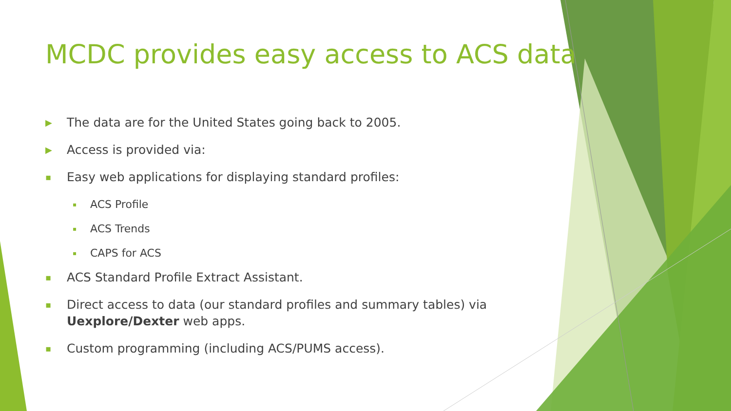MCDC provides easy access to ACS data
▶ The data are for the United States going back to 2005.
▶ Access is provided via:
▪ Easy web applications for displaying standard profiles:
▪ ACS Profile
▪ ACS Trends
▪ CAPS for ACS
▪ ACS Standard Profile Extract Assistant.
▪ Direct access to data (our standard profiles and summary tables) via Uexplore/Dexter web apps.
▪ Custom programming (including ACS/PUMS access).